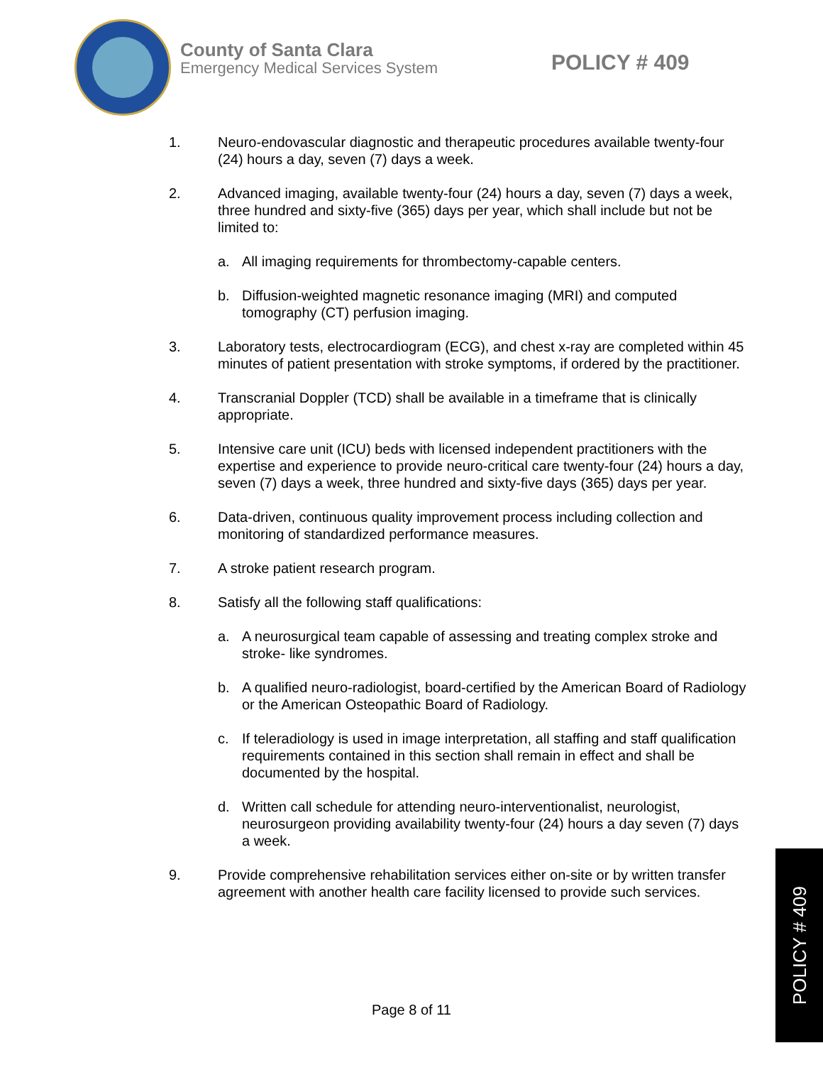County of Santa Clara
Emergency Medical Services System
POLICY # 409
1. Neuro-endovascular diagnostic and therapeutic procedures available twenty-four (24) hours a day, seven (7) days a week.
2. Advanced imaging, available twenty-four (24) hours a day, seven (7) days a week, three hundred and sixty-five (365) days per year, which shall include but not be limited to:
a. All imaging requirements for thrombectomy-capable centers.
b. Diffusion-weighted magnetic resonance imaging (MRI) and computed tomography (CT) perfusion imaging.
3. Laboratory tests, electrocardiogram (ECG), and chest x-ray are completed within 45 minutes of patient presentation with stroke symptoms, if ordered by the practitioner.
4. Transcranial Doppler (TCD) shall be available in a timeframe that is clinically appropriate.
5. Intensive care unit (ICU) beds with licensed independent practitioners with the expertise and experience to provide neuro-critical care twenty-four (24) hours a day, seven (7) days a week, three hundred and sixty-five days (365) days per year.
6. Data-driven, continuous quality improvement process including collection and monitoring of standardized performance measures.
7. A stroke patient research program.
8. Satisfy all the following staff qualifications:
a. A neurosurgical team capable of assessing and treating complex stroke and stroke- like syndromes.
b. A qualified neuro-radiologist, board-certified by the American Board of Radiology or the American Osteopathic Board of Radiology.
c. If teleradiology is used in image interpretation, all staffing and staff qualification requirements contained in this section shall remain in effect and shall be documented by the hospital.
d. Written call schedule for attending neuro-interventionalist, neurologist, neurosurgeon providing availability twenty-four (24) hours a day seven (7) days a week.
9. Provide comprehensive rehabilitation services either on-site or by written transfer agreement with another health care facility licensed to provide such services.
Page 8 of 11
POLICY # 409